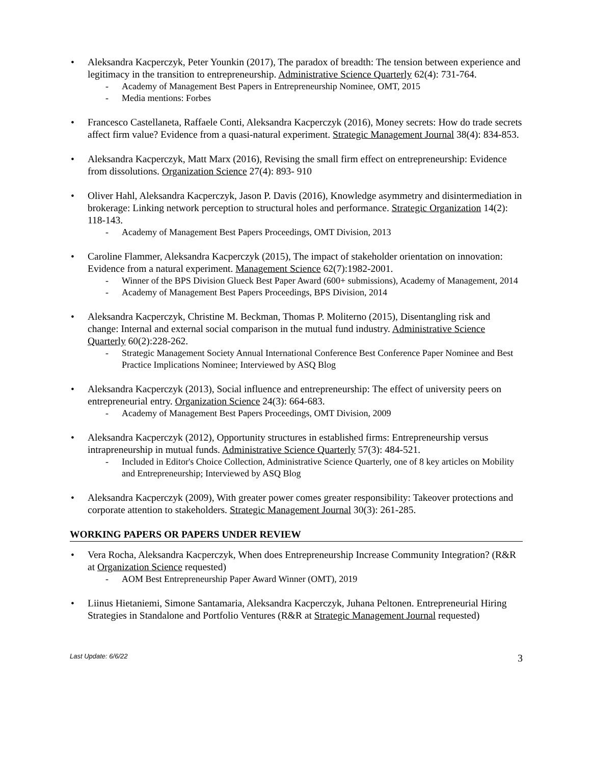• Aleksandra Kacperczyk, Peter Younkin (2017), The paradox of breadth: The tension between experience and legitimacy in the transition to entrepreneurship. Administrative Science Quarterly 62(4): 731-764.
- Academy of Management Best Papers in Entrepreneurship Nominee, OMT, 2015
- Media mentions: Forbes
• Francesco Castellaneta, Raffaele Conti, Aleksandra Kacperczyk (2016), Money secrets: How do trade secrets affect firm value? Evidence from a quasi-natural experiment. Strategic Management Journal 38(4): 834-853.
• Aleksandra Kacperczyk, Matt Marx (2016), Revising the small firm effect on entrepreneurship: Evidence from dissolutions. Organization Science 27(4): 893- 910
• Oliver Hahl, Aleksandra Kacperczyk, Jason P. Davis (2016), Knowledge asymmetry and disintermediation in brokerage: Linking network perception to structural holes and performance. Strategic Organization 14(2): 118-143.
- Academy of Management Best Papers Proceedings, OMT Division, 2013
• Caroline Flammer, Aleksandra Kacperczyk (2015), The impact of stakeholder orientation on innovation: Evidence from a natural experiment. Management Science 62(7):1982-2001.
- Winner of the BPS Division Glueck Best Paper Award (600+ submissions), Academy of Management, 2014
- Academy of Management Best Papers Proceedings, BPS Division, 2014
• Aleksandra Kacperczyk, Christine M. Beckman, Thomas P. Moliterno (2015), Disentangling risk and change: Internal and external social comparison in the mutual fund industry. Administrative Science Quarterly 60(2):228-262.
- Strategic Management Society Annual International Conference Best Conference Paper Nominee and Best Practice Implications Nominee; Interviewed by ASQ Blog
• Aleksandra Kacperczyk (2013), Social influence and entrepreneurship: The effect of university peers on entrepreneurial entry. Organization Science 24(3): 664-683.
- Academy of Management Best Papers Proceedings, OMT Division, 2009
• Aleksandra Kacperczyk (2012), Opportunity structures in established firms: Entrepreneurship versus intrapreneurship in mutual funds. Administrative Science Quarterly 57(3): 484-521.
- Included in Editor's Choice Collection, Administrative Science Quarterly, one of 8 key articles on Mobility and Entrepreneurship; Interviewed by ASQ Blog
• Aleksandra Kacperczyk (2009), With greater power comes greater responsibility: Takeover protections and corporate attention to stakeholders. Strategic Management Journal 30(3): 261-285.
WORKING PAPERS OR PAPERS UNDER REVIEW
• Vera Rocha, Aleksandra Kacperczyk, When does Entrepreneurship Increase Community Integration? (R&R at Organization Science requested)
- AOM Best Entrepreneurship Paper Award Winner (OMT), 2019
• Liinus Hietaniemi, Simone Santamaria, Aleksandra Kacperczyk, Juhana Peltonen. Entrepreneurial Hiring Strategies in Standalone and Portfolio Ventures (R&R at Strategic Management Journal requested)
Last Update: 6/6/22 3